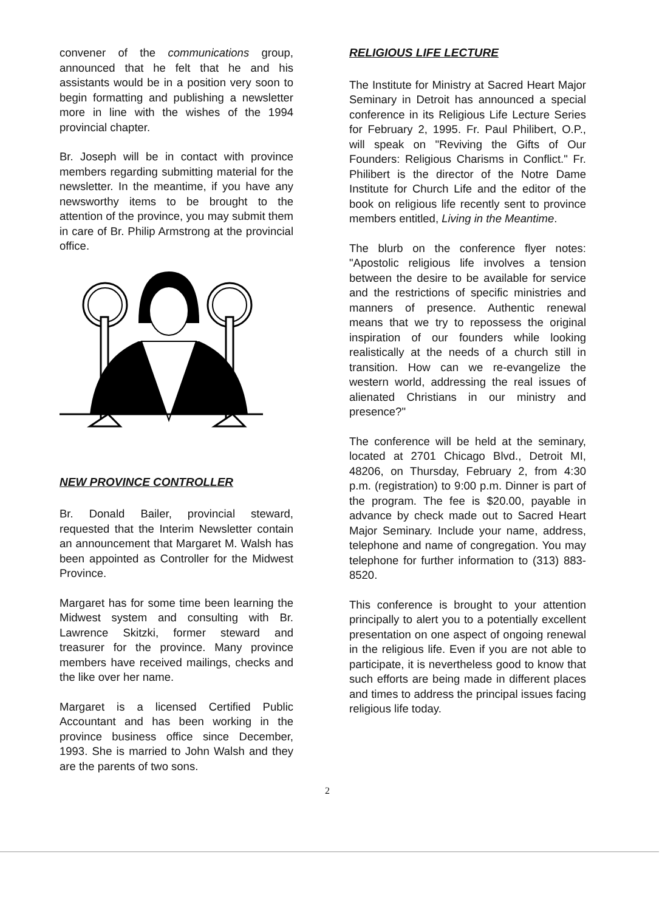convener of the communications group, announced that he felt that he and his assistants would be in a position very soon to begin formatting and publishing a newsletter more in line with the wishes of the 1994 provincial chapter.
Br. Joseph will be in contact with province members regarding submitting material for the newsletter. In the meantime, if you have any newsworthy items to be brought to the attention of the province, you may submit them in care of Br. Philip Armstrong at the provincial office.
NEW PROVINCE CONTROLLER
Br. Donald Bailer, provincial steward, requested that the Interim Newsletter contain an announcement that Margaret M. Walsh has been appointed as Controller for the Midwest Province.
Margaret has for some time been learning the Midwest system and consulting with Br. Lawrence Skitzki, former steward and treasurer for the province. Many province members have received mailings, checks and the like over her name.
Margaret is a licensed Certified Public Accountant and has been working in the province business office since December, 1993. She is married to John Walsh and they are the parents of two sons.
RELIGIOUS LIFE LECTURE
The Institute for Ministry at Sacred Heart Major Seminary in Detroit has announced a special conference in its Religious Life Lecture Series for February 2, 1995. Fr. Paul Philibert, O.P., will speak on "Reviving the Gifts of Our Founders: Religious Charisms in Conflict." Fr. Philibert is the director of the Notre Dame Institute for Church Life and the editor of the book on religious life recently sent to province members entitled, Living in the Meantime.
The blurb on the conference flyer notes: "Apostolic religious life involves a tension between the desire to be available for service and the restrictions of specific ministries and manners of presence. Authentic renewal means that we try to repossess the original inspiration of our founders while looking realistically at the needs of a church still in transition. How can we re-evangelize the western world, addressing the real issues of alienated Christians in our ministry and presence?"
The conference will be held at the seminary, located at 2701 Chicago Blvd., Detroit MI, 48206, on Thursday, February 2, from 4:30 p.m. (registration) to 9:00 p.m. Dinner is part of the program. The fee is $20.00, payable in advance by check made out to Sacred Heart Major Seminary. Include your name, address, telephone and name of congregation. You may telephone for further information to (313) 883-8520.
This conference is brought to your attention principally to alert you to a potentially excellent presentation on one aspect of ongoing renewal in the religious life. Even if you are not able to participate, it is nevertheless good to know that such efforts are being made in different places and times to address the principal issues facing religious life today.
2